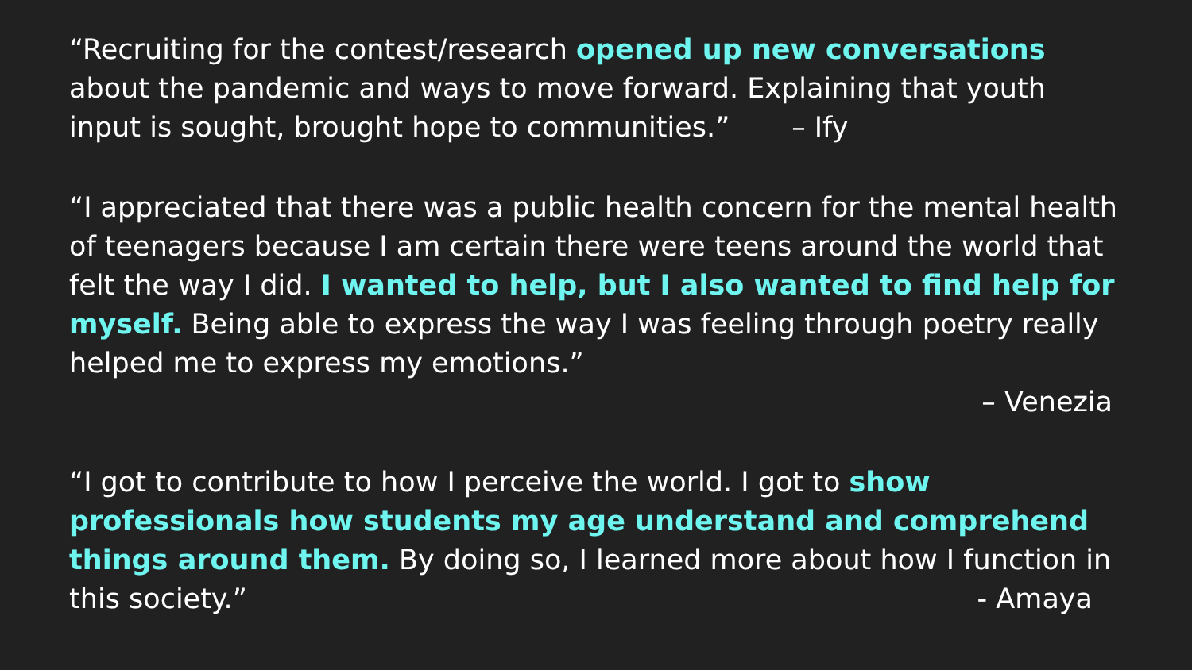“Recruiting for the contest/research opened up new conversations about the pandemic and ways to move forward. Explaining that youth input is sought, brought hope to communities.” – Ify
“I appreciated that there was a public health concern for the mental health of teenagers because I am certain there were teens around the world that felt the way I did. I wanted to help, but I also wanted to find help for myself. Being able to express the way I was feeling through poetry really helped me to express my emotions.”
– Venezia
“I got to contribute to how I perceive the world. I got to show professionals how students my age understand and comprehend things around them. By doing so, I learned more about how I function in this society.” - Amaya